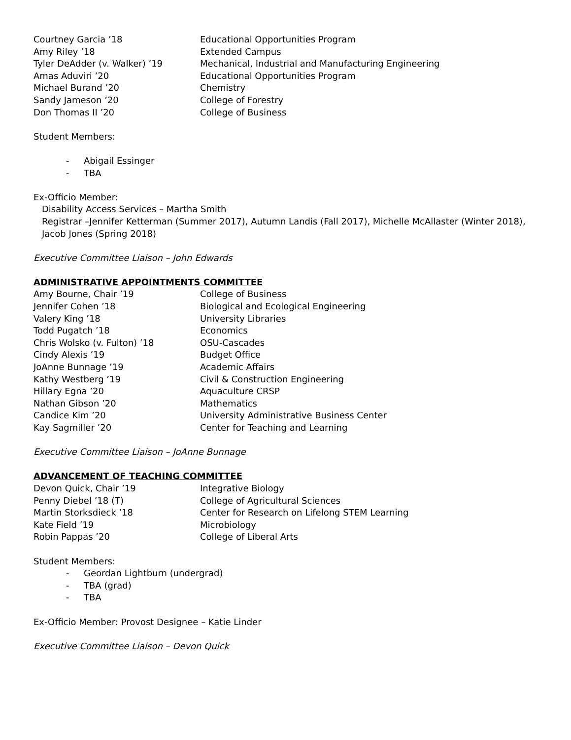Courtney Garcia ’18 Educational Opportunities Program
Amy Riley ’18 Extended Campus
Tyler DeAdder (v. Walker) ’19 Mechanical, Industrial and Manufacturing Engineering
Amas Aduviri ’20 Educational Opportunities Program
Michael Burand ’20 Chemistry
Sandy Jameson ’20 College of Forestry
Don Thomas II ’20 College of Business
Student Members:
- Abigail Essinger
- TBA
Ex-Officio Member:
Disability Access Services – Martha Smith
Registrar –Jennifer Ketterman (Summer 2017), Autumn Landis (Fall 2017), Michelle McAllaster (Winter 2018), Jacob Jones (Spring 2018)
Executive Committee Liaison – John Edwards
ADMINISTRATIVE APPOINTMENTS COMMITTEE
Amy Bourne, Chair ’19 College of Business
Jennifer Cohen ’18 Biological and Ecological Engineering
Valery King ’18 University Libraries
Todd Pugatch ’18 Economics
Chris Wolsko (v. Fulton) ’18 OSU-Cascades
Cindy Alexis ’19 Budget Office
JoAnne Bunnage ’19 Academic Affairs
Kathy Westberg ’19 Civil & Construction Engineering
Hillary Egna ’20 Aquaculture CRSP
Nathan Gibson ’20 Mathematics
Candice Kim ’20 University Administrative Business Center
Kay Sagmiller ’20 Center for Teaching and Learning
Executive Committee Liaison – JoAnne Bunnage
ADVANCEMENT OF TEACHING COMMITTEE
Devon Quick, Chair ’19 Integrative Biology
Penny Diebel ’18 (T) College of Agricultural Sciences
Martin Storksdieck ’18 Center for Research on Lifelong STEM Learning
Kate Field ’19 Microbiology
Robin Pappas ’20 College of Liberal Arts
Student Members:
- Geordan Lightburn (undergrad)
- TBA (grad)
- TBA
Ex-Officio Member: Provost Designee – Katie Linder
Executive Committee Liaison – Devon Quick